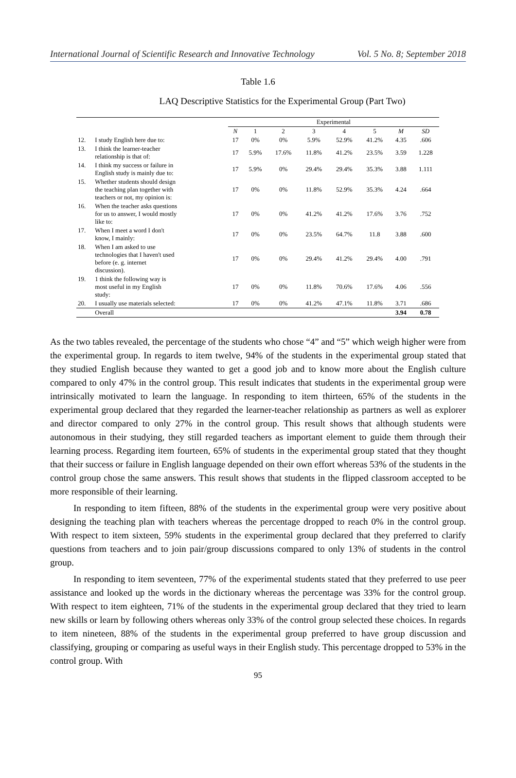International Journal of Scientific Research and Innovative Technology Vol. 5 No. 8; September 2018
Table 1.6
LAQ Descriptive Statistics for the Experimental Group (Part Two)
| | | Experimental | | | | | | | |
| --- | --- | --- | --- | --- | --- | --- | --- | --- | --- |
| | | N | 1 | 2 | 3 | 4 | 5 | M | SD |
| 12. | I study English here due to: | 17 | 0% | 0% | 5.9% | 52.9% | 41.2% | 4.35 | .606 |
| 13. | I think the learner-teacher relationship is that of: | 17 | 5.9% | 17.6% | 11.8% | 41.2% | 23.5% | 3.59 | 1.228 |
| 14. | I think my success or failure in English study is mainly due to: | 17 | 5.9% | 0% | 29.4% | 29.4% | 35.3% | 3.88 | 1.111 |
| 15. | Whether students should design the teaching plan together with teachers or not, my opinion is: | 17 | 0% | 0% | 11.8% | 52.9% | 35.3% | 4.24 | .664 |
| 16. | When the teacher asks questions for us to answer, I would mostly like to: | 17 | 0% | 0% | 41.2% | 41.2% | 17.6% | 3.76 | .752 |
| 17. | When I meet a word I don't know, I mainly: | 17 | 0% | 0% | 23.5% | 64.7% | 11.8 | 3.88 | .600 |
| 18. | When I am asked to use technologies that I haven't used before (e. g. internet discussion). | 17 | 0% | 0% | 29.4% | 41.2% | 29.4% | 4.00 | .791 |
| 19. | 1 think the following way is most useful in my English study: | 17 | 0% | 0% | 11.8% | 70.6% | 17.6% | 4.06 | .556 |
| 20. | I usually use materials selected: | 17 | 0% | 0% | 41.2% | 47.1% | 11.8% | 3.71 | .686 |
| | Overall | | | | | | | 3.94 | 0.78 |
As the two tables revealed, the percentage of the students who chose “4” and “5” which weigh higher were from the experimental group. In regards to item twelve, 94% of the students in the experimental group stated that they studied English because they wanted to get a good job and to know more about the English culture compared to only 47% in the control group. This result indicates that students in the experimental group were intrinsically motivated to learn the language. In responding to item thirteen, 65% of the students in the experimental group declared that they regarded the learner-teacher relationship as partners as well as explorer and director compared to only 27% in the control group. This result shows that although students were autonomous in their studying, they still regarded teachers as important element to guide them through their learning process. Regarding item fourteen, 65% of students in the experimental group stated that they thought that their success or failure in English language depended on their own effort whereas 53% of the students in the control group chose the same answers. This result shows that students in the flipped classroom accepted to be more responsible of their learning.
In responding to item fifteen, 88% of the students in the experimental group were very positive about designing the teaching plan with teachers whereas the percentage dropped to reach 0% in the control group. With respect to item sixteen, 59% students in the experimental group declared that they preferred to clarify questions from teachers and to join pair/group discussions compared to only 13% of students in the control group.
In responding to item seventeen, 77% of the experimental students stated that they preferred to use peer assistance and looked up the words in the dictionary whereas the percentage was 33% for the control group. With respect to item eighteen, 71% of the students in the experimental group declared that they tried to learn new skills or learn by following others whereas only 33% of the control group selected these choices. In regards to item nineteen, 88% of the students in the experimental group preferred to have group discussion and classifying, grouping or comparing as useful ways in their English study. This percentage dropped to 53% in the control group. With
95